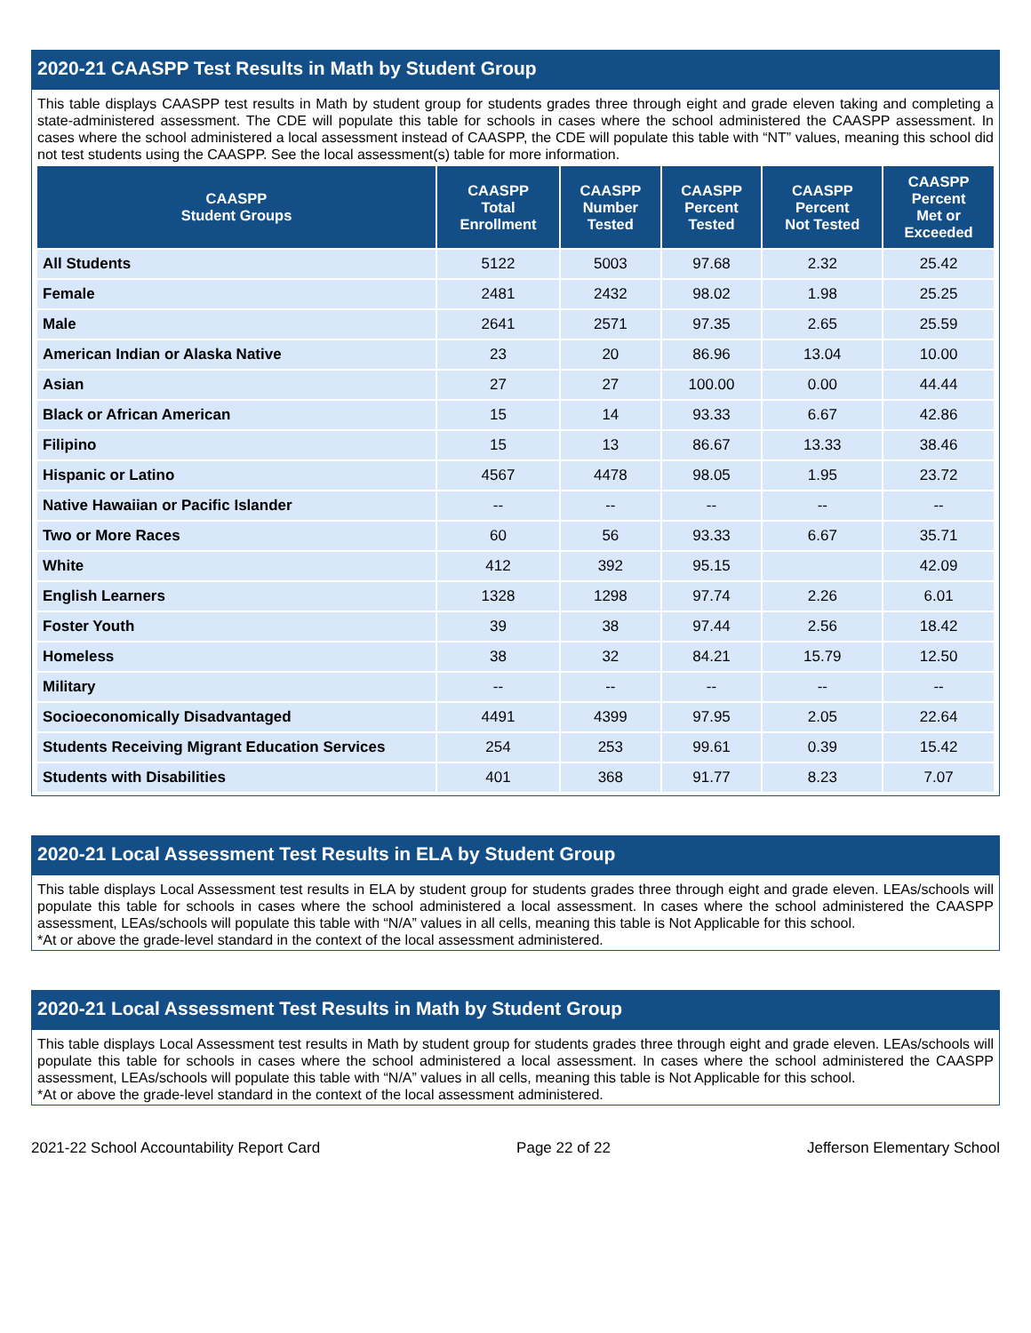2020-21 CAASPP Test Results in Math by Student Group
This table displays CAASPP test results in Math by student group for students grades three through eight and grade eleven taking and completing a state-administered assessment. The CDE will populate this table for schools in cases where the school administered the CAASPP assessment. In cases where the school administered a local assessment instead of CAASPP, the CDE will populate this table with “NT” values, meaning this school did not test students using the CAASPP. See the local assessment(s) table for more information.
| CAASPP Student Groups | CAASPP Total Enrollment | CAASPP Number Tested | CAASPP Percent Tested | CAASPP Percent Not Tested | CAASPP Percent Met or Exceeded |
| --- | --- | --- | --- | --- | --- |
| All Students | 5122 | 5003 | 97.68 | 2.32 | 25.42 |
| Female | 2481 | 2432 | 98.02 | 1.98 | 25.25 |
| Male | 2641 | 2571 | 97.35 | 2.65 | 25.59 |
| American Indian or Alaska Native | 23 | 20 | 86.96 | 13.04 | 10.00 |
| Asian | 27 | 27 | 100.00 | 0.00 | 44.44 |
| Black or African American | 15 | 14 | 93.33 | 6.67 | 42.86 |
| Filipino | 15 | 13 | 86.67 | 13.33 | 38.46 |
| Hispanic or Latino | 4567 | 4478 | 98.05 | 1.95 | 23.72 |
| Native Hawaiian or Pacific Islander | -- | -- | -- | -- | -- |
| Two or More Races | 60 | 56 | 93.33 | 6.67 | 35.71 |
| White | 412 | 392 | 95.15 | | 42.09 |
| English Learners | 1328 | 1298 | 97.74 | 2.26 | 6.01 |
| Foster Youth | 39 | 38 | 97.44 | 2.56 | 18.42 |
| Homeless | 38 | 32 | 84.21 | 15.79 | 12.50 |
| Military | -- | -- | -- | -- | -- |
| Socioeconomically Disadvantaged | 4491 | 4399 | 97.95 | 2.05 | 22.64 |
| Students Receiving Migrant Education Services | 254 | 253 | 99.61 | 0.39 | 15.42 |
| Students with Disabilities | 401 | 368 | 91.77 | 8.23 | 7.07 |
2020-21 Local Assessment Test Results in ELA by Student Group
This table displays Local Assessment test results in ELA by student group for students grades three through eight and grade eleven. LEAs/schools will populate this table for schools in cases where the school administered a local assessment. In cases where the school administered the CAASPP assessment, LEAs/schools will populate this table with “N/A” values in all cells, meaning this table is Not Applicable for this school.
*At or above the grade-level standard in the context of the local assessment administered.
2020-21 Local Assessment Test Results in Math by Student Group
This table displays Local Assessment test results in Math by student group for students grades three through eight and grade eleven. LEAs/schools will populate this table for schools in cases where the school administered a local assessment. In cases where the school administered the CAASPP assessment, LEAs/schools will populate this table with “N/A” values in all cells, meaning this table is Not Applicable for this school.
*At or above the grade-level standard in the context of the local assessment administered.
2021-22 School Accountability Report Card Page 22 of 22 Jefferson Elementary School